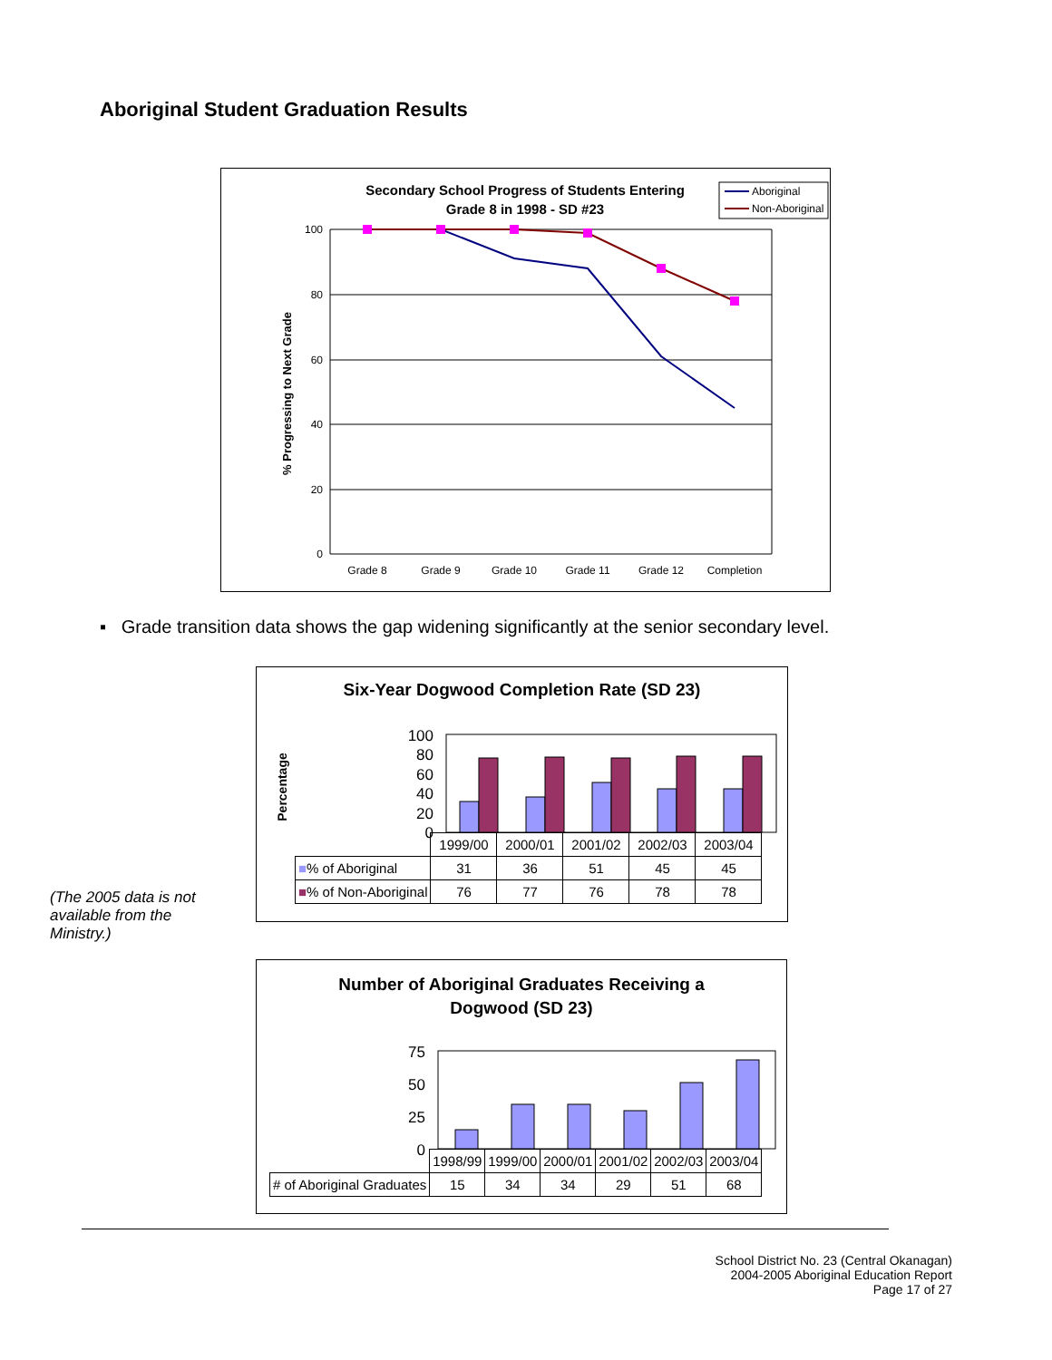Aboriginal Student Graduation Results
Secondary School Progress of Students Entering
Grade 8 in 1998 - SD #23
Aboriginal
Non-Aboriginal
100
80
60
40
20
0
% Progressing to Next Grade
Grade 8
Grade 9
Grade 10
Grade 11
Grade 12
Completion
▪ Grade transition data shows the gap widening significantly at the senior secondary level.
Six-Year Dogwood Completion Rate (SD 23)
Percentage
100
80
60
40
20
0
| | 1999/00 | 2000/01 | 2001/02 | 2002/03 | 2003/04 |
| ■ % of Aboriginal | 31 | 36 | 51 | 45 | 45 |
| ■ % of Non-Aboriginal | 76 | 77 | 76 | 78 | 78 |
(The 2005 data is not available from the Ministry.)
Number of Aboriginal Graduates Receiving a
Dogwood (SD 23)
75
50
25
0
| | 1998/99 | 1999/00 | 2000/01 | 2001/02 | 2002/03 | 2003/04 |
| # of Aboriginal Graduates | 15 | 34 | 34 | 29 | 51 | 68 |
School District No. 23 (Central Okanagan)
2004-2005 Aboriginal Education Report
Page 17 of 27